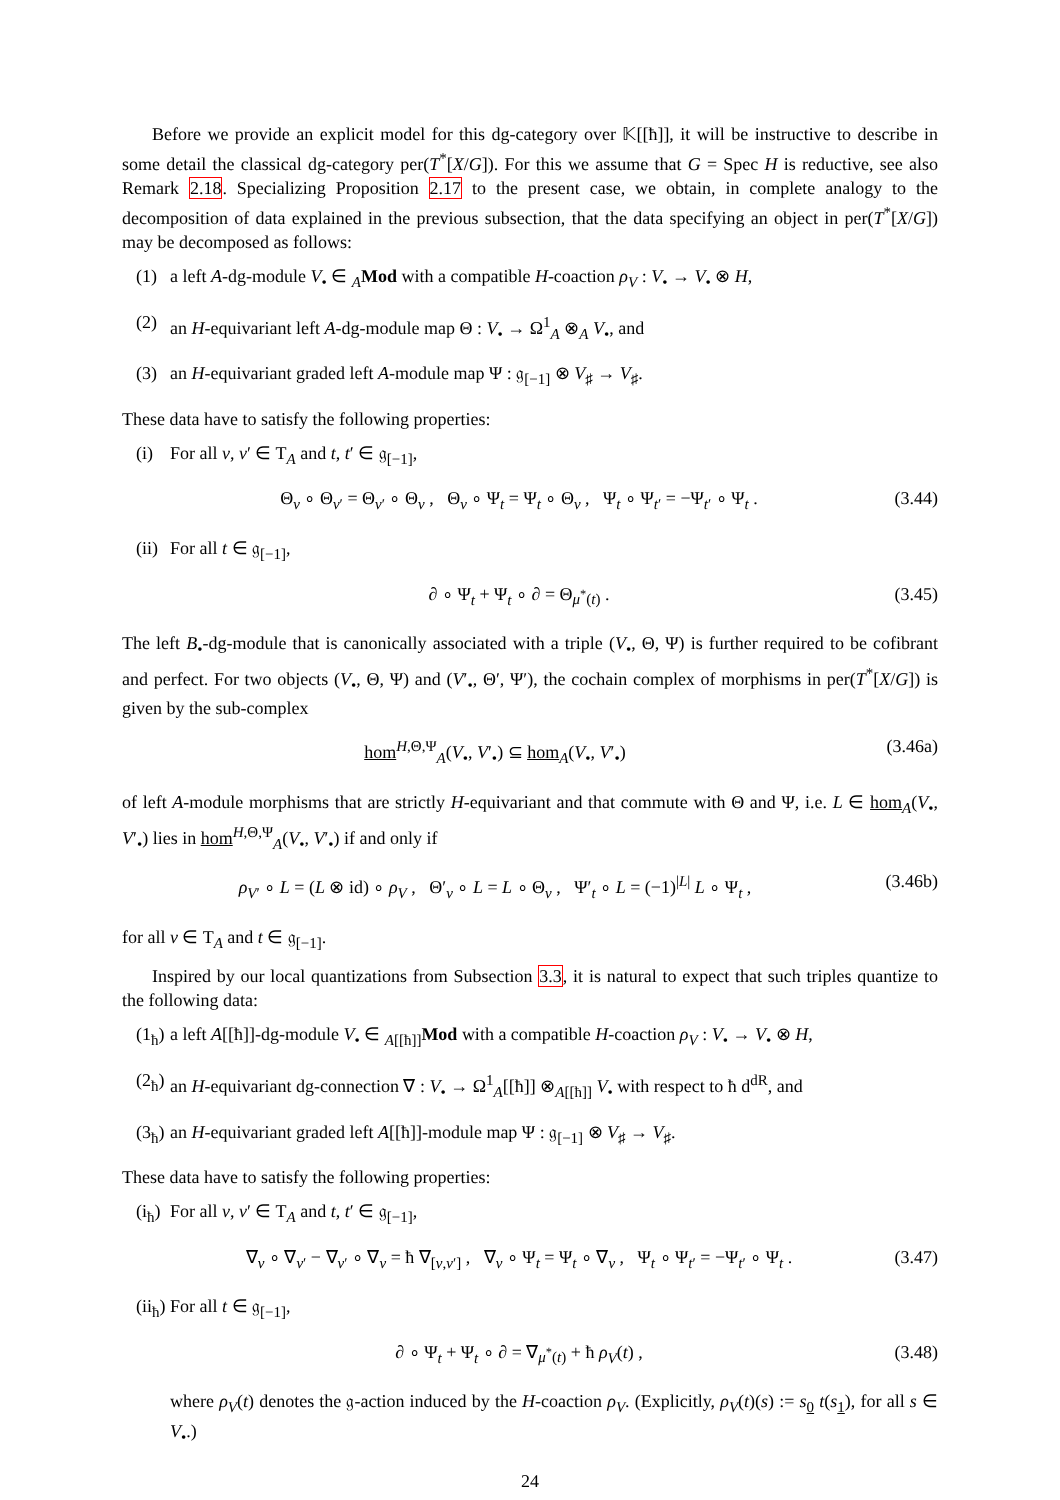Before we provide an explicit model for this dg-category over 𝕂[[ħ]], it will be instructive to describe in some detail the classical dg-category per(T<sup>*</sup>[X/G]). For this we assume that G = Spec H is reductive, see also Remark 2.18. Specializing Proposition 2.17 to the present case, we obtain, in complete analogy to the decomposition of data explained in the previous subsection, that the data specifying an object in per(T<sup>*</sup>[X/G]) may be decomposed as follows:
(1) a left A-dg-module V<sub>•</sub> ∈ <sub>A</sub>Mod with a compatible H-coaction ρ<sub>V</sub> : V<sub>•</sub> → V<sub>•</sub> ⊗ H,
(2) an H-equivariant left A-dg-module map Θ : V<sub>•</sub> → Ω<sup>1</sup><sub>A</sub> ⊗<sub>A</sub> V<sub>•</sub>, and
(3) an H-equivariant graded left A-module map Ψ : 𝔤<sub>[−1]</sub> ⊗ V<sub>♯</sub> → V<sub>♯</sub>.
These data have to satisfy the following properties:
(i) For all v, v′ ∈ T<sub>A</sub> and t, t′ ∈ 𝔤<sub>[−1]</sub>,
Θ<sub>v</sub> ∘ Θ<sub>v′</sub> = Θ<sub>v′</sub> ∘ Θ<sub>v</sub> , Θ<sub>v</sub> ∘ Ψ<sub>t</sub> = Ψ<sub>t</sub> ∘ Θ<sub>v</sub> , Ψ<sub>t</sub> ∘ Ψ<sub>t′</sub> = −Ψ<sub>t′</sub> ∘ Ψ<sub>t</sub> . (3.44)
(ii) For all t ∈ 𝔤<sub>[−1]</sub>,
∂ ∘ Ψ<sub>t</sub> + Ψ<sub>t</sub> ∘ ∂ = Θ<sub>μ<sup>*</sup>(t)</sub> . (3.45)
The left B<sub>•</sub>-dg-module that is canonically associated with a triple (V<sub>•</sub>, Θ, Ψ) is further required to be cofibrant and perfect. For two objects (V<sub>•</sub>, Θ, Ψ) and (V′<sub>•</sub>, Θ′, Ψ′), the cochain complex of morphisms in per(T<sup>*</sup>[X/G]) is given by the sub-complex
hom<sup>H,Θ,Ψ</sup><sub>A</sub>(V<sub>•</sub>, V′<sub>•</sub>) ⊆ hom<sub>A</sub>(V<sub>•</sub>, V′<sub>•</sub>) (3.46a)
of left A-module morphisms that are strictly H-equivariant and that commute with Θ and Ψ, i.e. L ∈ hom<sub>A</sub>(V<sub>•</sub>, V′<sub>•</sub>) lies in hom<sup>H,Θ,Ψ</sup><sub>A</sub>(V<sub>•</sub>, V′<sub>•</sub>) if and only if
ρ<sub>V′</sub> ∘ L = (L ⊗ id) ∘ ρ<sub>V</sub> , Θ′<sub>v</sub> ∘ L = L ∘ Θ<sub>v</sub> , Ψ′<sub>t</sub> ∘ L = (−1)<sup>|L|</sup> L ∘ Ψ<sub>t</sub> , (3.46b)
for all v ∈ T<sub>A</sub> and t ∈ 𝔤<sub>[−1]</sub>.
Inspired by our local quantizations from Subsection 3.3, it is natural to expect that such triples quantize to the following data:
(1<sub>ħ</sub>) a left A[[ħ]]-dg-module V<sub>•</sub> ∈ <sub>A[[ħ]]</sub>Mod with a compatible H-coaction ρ<sub>V</sub> : V<sub>•</sub> → V<sub>•</sub> ⊗ H,
(2<sub>ħ</sub>) an H-equivariant dg-connection ∇ : V<sub>•</sub> → Ω<sup>1</sup><sub>A</sub>[[ħ]] ⊗<sub>A[[ħ]]</sub> V<sub>•</sub> with respect to ħ d<sup>dR</sup>, and
(3<sub>ħ</sub>) an H-equivariant graded left A[[ħ]]-module map Ψ : 𝔤<sub>[−1]</sub> ⊗ V<sub>♯</sub> → V<sub>♯</sub>.
These data have to satisfy the following properties:
(i<sub>ħ</sub>) For all v, v′ ∈ T<sub>A</sub> and t, t′ ∈ 𝔤<sub>[−1]</sub>,
∇<sub>v</sub> ∘ ∇<sub>v′</sub> − ∇<sub>v′</sub> ∘ ∇<sub>v</sub> = ħ ∇<sub>[v,v′]</sub> , ∇<sub>v</sub> ∘ Ψ<sub>t</sub> = Ψ<sub>t</sub> ∘ ∇<sub>v</sub> , Ψ<sub>t</sub> ∘ Ψ<sub>t′</sub> = −Ψ<sub>t′</sub> ∘ Ψ<sub>t</sub> . (3.47)
(ii<sub>ħ</sub>) For all t ∈ 𝔤<sub>[−1]</sub>,
∂ ∘ Ψ<sub>t</sub> + Ψ<sub>t</sub> ∘ ∂ = ∇<sub>μ<sup>*</sup>(t)</sub> + ħ ρ<sub>V</sub>(t) , (3.48)
where ρ<sub>V</sub>(t) denotes the 𝔤-action induced by the H-coaction ρ<sub>V</sub>. (Explicitly, ρ<sub>V</sub>(t)(s) := s<sub>0</sub> t(s<sub>1</sub>), for all s ∈ V<sub>•</sub>.)
24